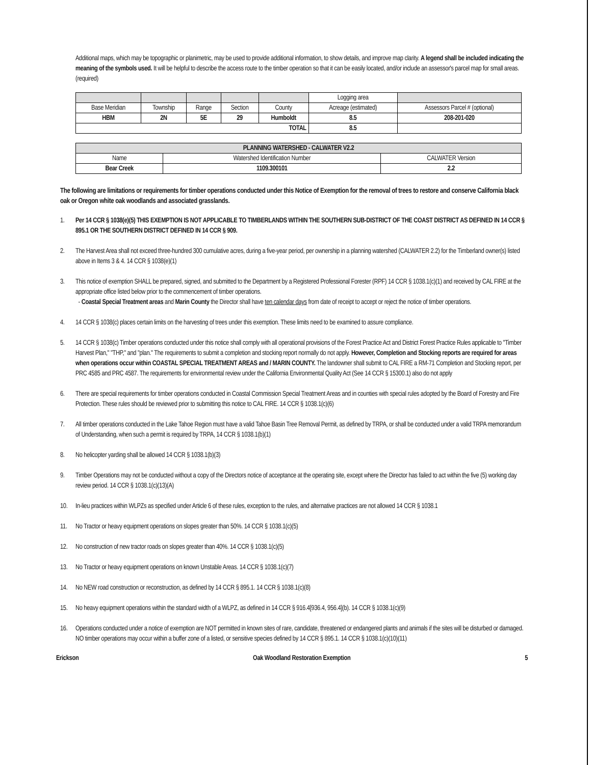Additional maps, which may be topographic or planimetric, may be used to provide additional information, to show details, and improve map clarity. A legend shall be included indicating the meaning of the symbols used. It will be helpful to describe the access route to the timber operation so that it can be easily located, and/or include an assessor's parcel map for small areas. (required)
| | | | | | Logging area | |
| --- | --- | --- | --- | --- | --- | --- |
| Base Meridian | Township | Range | Section | County | Acreage (estimated) | Assessors Parcel # (optional) |
| HBM | 2N | 5E | 29 | Humboldt | 8.5 | 208-201-020 |
| TOTAL | | | | | 8.5 | |
| PLANNING WATERSHED - CALWATER V2.2 | | |
| --- | --- | --- |
| Name | Watershed Identification Number | CALWATER Version |
| Bear Creek | 1109.300101 | 2.2 |
The following are limitations or requirements for timber operations conducted under this Notice of Exemption for the removal of trees to restore and conserve California black oak or Oregon white oak woodlands and associated grasslands.
1. Per 14 CCR § 1038(e)(5) THIS EXEMPTION IS NOT APPLICABLE TO TIMBERLANDS WITHIN THE SOUTHERN SUB-DISTRICT OF THE COAST DISTRICT AS DEFINED IN 14 CCR § 895.1 OR THE SOUTHERN DISTRICT DEFINED IN 14 CCR § 909.
2. The Harvest Area shall not exceed three-hundred 300 cumulative acres, during a five-year period, per ownership in a planning watershed (CALWATER 2.2) for the Timberland owner(s) listed above in Items 3 & 4. 14 CCR § 1038(e)(1)
3. This notice of exemption SHALL be prepared, signed, and submitted to the Department by a Registered Professional Forester (RPF) 14 CCR § 1038.1(c)(1) and received by CAL FIRE at the appropriate office listed below prior to the commencement of timber operations.
- Coastal Special Treatment areas and Marin County the Director shall have ten calendar days from date of receipt to accept or reject the notice of timber operations.
4. 14 CCR § 1038(c) places certain limits on the harvesting of trees under this exemption. These limits need to be examined to assure compliance.
5. 14 CCR § 1038(c) Timber operations conducted under this notice shall comply with all operational provisions of the Forest Practice Act and District Forest Practice Rules applicable to "Timber Harvest Plan," "THP," and "plan." The requirements to submit a completion and stocking report normally do not apply. However, Completion and Stocking reports are required for areas when operations occur within COASTAL SPECIAL TREATMENT AREAS and / MARIN COUNTY. The landowner shall submit to CAL FIRE a RM-71 Completion and Stocking report, per PRC 4585 and PRC 4587. The requirements for environmental review under the California Environmental Quality Act (See 14 CCR § 15300.1) also do not apply
6. There are special requirements for timber operations conducted in Coastal Commission Special Treatment Areas and in counties with special rules adopted by the Board of Forestry and Fire Protection. These rules should be reviewed prior to submitting this notice to CAL FIRE. 14 CCR § 1038.1(c)(6)
7. All timber operations conducted in the Lake Tahoe Region must have a valid Tahoe Basin Tree Removal Permit, as defined by TRPA, or shall be conducted under a valid TRPA memorandum of Understanding, when such a permit is required by TRPA, 14 CCR § 1038.1(b)(1)
8. No helicopter yarding shall be allowed 14 CCR § 1038.1(b)(3)
9. Timber Operations may not be conducted without a copy of the Directors notice of acceptance at the operating site, except where the Director has failed to act within the five (5) working day review period. 14 CCR § 1038.1(c)(13)(A)
10. In-lieu practices within WLPZs as specified under Article 6 of these rules, exception to the rules, and alternative practices are not allowed 14 CCR § 1038.1
11. No Tractor or heavy equipment operations on slopes greater than 50%. 14 CCR § 1038.1(c)(5)
12. No construction of new tractor roads on slopes greater than 40%. 14 CCR § 1038.1(c)(5)
13. No Tractor or heavy equipment operations on known Unstable Areas. 14 CCR § 1038.1(c)(7)
14. No NEW road construction or reconstruction, as defined by 14 CCR § 895.1. 14 CCR § 1038.1(c)(8)
15. No heavy equipment operations within the standard width of a WLPZ, as defined in 14 CCR § 916.4[936.4, 956.4](b). 14 CCR § 1038.1(c)(9)
16. Operations conducted under a notice of exemption are NOT permitted in known sites of rare, candidate, threatened or endangered plants and animals if the sites will be disturbed or damaged. NO timber operations may occur within a buffer zone of a listed, or sensitive species defined by 14 CCR § 895.1. 14 CCR § 1038.1(c)(10)(11)
Erickson Oak Woodland Restoration Exemption 5